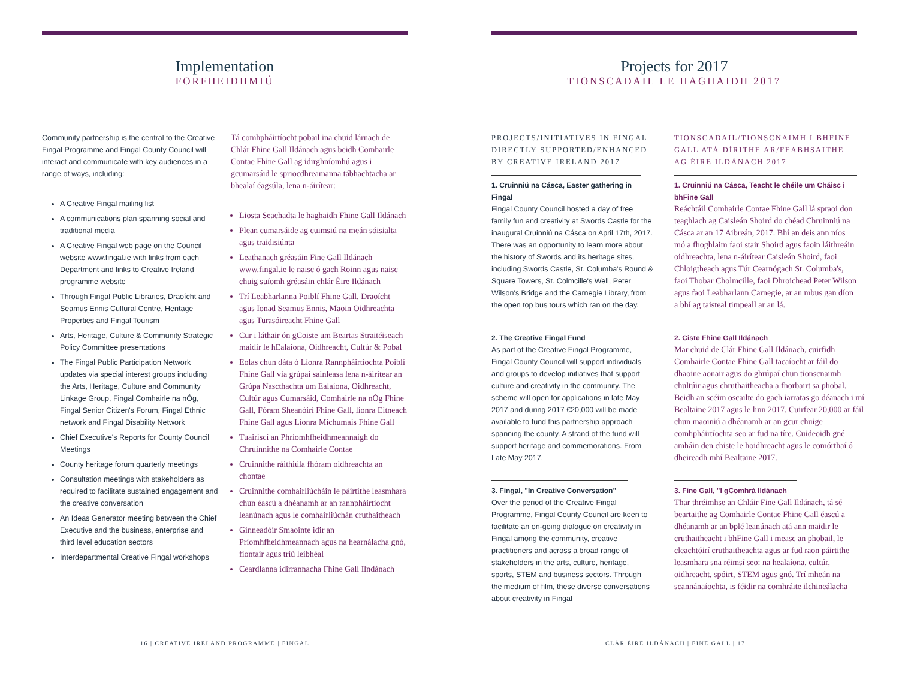Implementation
FORFHEIDHMIÚ
Community partnership is the central to the Creative Fingal Programme and Fingal County Council will interact and communicate with key audiences in a range of ways, including:
A Creative Fingal mailing list
A communications plan spanning social and traditional media
A Creative Fingal web page on the Council website www.fingal.ie with links from each Department and links to Creative Ireland programme website
Through Fingal Public Libraries, Draoícht and Seamus Ennis Cultural Centre, Heritage Properties and Fingal Tourism
Arts, Heritage, Culture & Community Strategic Policy Committee presentations
The Fingal Public Participation Network updates via special interest groups including the Arts, Heritage, Culture and Community Linkage Group, Fingal Comhairle na nÓg, Fingal Senior Citizen's Forum, Fingal Ethnic network and Fingal Disability Network
Chief Executive's Reports for County Council Meetings
County heritage forum quarterly meetings
Consultation meetings with stakeholders as required to facilitate sustained engagement and the creative conversation
An Ideas Generator meeting between the Chief Executive and the business, enterprise and third level education sectors
Interdepartmental Creative Fingal workshops
Tá comhpháirtíocht pobail ina chuid lárnach de Chlár Fhine Gall Ildánach agus beidh Comhairle Contae Fhine Gall ag idirghníomhú agus i gcumarsáid le spriocdhreamanna tábhachtacha ar bhealaí éagsúla, lena n-áirítear:
Liosta Seachadta le haghaidh Fhine Gall Ildánach
Plean cumarsáide ag cuimsiú na meán sóisialta agus traidisiúnta
Leathanach gréasáin Fine Gall Ildánach www.fingal.ie le naisc ó gach Roinn agus naisc chuig suíomh gréasáin chlár Éire Ildánach
Trí Leabharlanna Poiblí Fhine Gall, Draoícht agus Ionad Seamus Ennis, Maoin Oidhreachta agus Turasóireacht Fhine Gall
Cur i láthair ón gCoiste um Beartas Straitéiseach maidir le hEalaíona, Oidhreacht, Cultúr & Pobal
Eolas chun dáta ó Líonra Rannpháirtíochta Poiblí Fhine Gall via grúpaí sainleasa lena n-áirítear an Grúpa Nascthachta um Ealaíona, Oidhreacht, Cultúr agus Cumarsáid, Comhairle na nÓg Fhine Gall, Fóram Sheanóirí Fhine Gall, líonra Eitneach Fhine Gall agus Líonra Míchumais Fhine Gall
Tuairiscí an Phríomhfheidhmeannaigh do Chruinnithe na Comhairle Contae
Cruinnithe ráithiúla fhóram oidhreachta an chontae
Cruinnithe comhairliúcháin le páirtithe leasmhara chun éascú a dhéanamh ar an rannpháirtíocht leanúnach agus le comhairliúchán cruthaitheach
Ginneadóir Smaointe idir an Príomhfheidhmeannach agus na hearnálacha gnó, fiontair agus tríú leibhéal
Ceardlanna idirrannacha Fhine Gall Ilndánach
16 | CREATIVE IRELAND PROGRAMME | FINGAL
Projects for 2017
TIONSCADAIL LE HAGHAIDH 2017
PROJECTS/INITIATIVES IN FINGAL DIRECTLY SUPPORTED/ENHANCED BY CREATIVE IRELAND 2017
1. Cruinniú na Cásca, Easter gathering in Fingal
Fingal County Council hosted a day of free family fun and creativity at Swords Castle for the inaugural Cruinniú na Cásca on April 17th, 2017. There was an opportunity to learn more about the history of Swords and its heritage sites, including Swords Castle, St. Columba's Round & Square Towers, St. Colmcille's Well, Peter Wilson's Bridge and the Carnegie Library, from the open top bus tours which ran on the day.
2. The Creative Fingal Fund
As part of the Creative Fingal Programme, Fingal County Council will support individuals and groups to develop initiatives that support culture and creativity in the community. The scheme will open for applications in late May 2017 and during 2017 €20,000 will be made available to fund this partnership approach spanning the county. A strand of the fund will support heritage and commemorations. From Late May 2017.
3. Fingal, "In Creative Conversation"
Over the period of the Creative Fingal Programme, Fingal County Council are keen to facilitate an on-going dialogue on creativity in Fingal among the community, creative practitioners and across a broad range of stakeholders in the arts, culture, heritage, sports, STEM and business sectors. Through the medium of film, these diverse conversations about creativity in Fingal
TIONSCADAIL/TIONSCNAIMH I BHFINE GALL ATÁ DÍRITHE AR/FEABHSAITHE AG ÉIRE ILDÁNACH 2017
1. Cruinniú na Cásca, Teacht le chéile um Cháisc i bhFine Gall
Reáchtáil Comhairle Contae Fhine Gall lá spraoi don teaghlach ag Caisleán Shoird do chéad Chruinniú na Cásca ar an 17 Aibreán, 2017. Bhí an deis ann níos mó a fhoghlaim faoi stair Shoird agus faoin láithreáin oidhreachta, lena n-áirítear Caisleán Shoird, faoi Chloigtheach agus Túr Cearnógach St. Columba's, faoi Thobar Cholmcille, faoi Dhroichead Peter Wilson agus faoi Leabharlann Carnegie, ar an mbus gan díon a bhí ag taisteal timpeall ar an lá.
2. Ciste Fhine Gall Ildánach
Mar chuid de Clár Fhine Gall Ildánach, cuirfidh Comhairle Contae Fhine Gall tacaíocht ar fáil do dhaoine aonair agus do ghrúpaí chun tionscnaimh chultúir agus chruthaitheacha a fhorbairt sa phobal. Beidh an scéim oscailte do gach iarratas go déanach i mí Bealtaine 2017 agus le linn 2017. Cuirfear 20,000 ar fáil chun maoiniú a dhéanamh ar an gcur chuige comhpháirtíochta seo ar fud na tíre. Cuideoidh gné amháin den chiste le hoidhreacht agus le comórthaí ó dheireadh mhí Bealtaine 2017.
3. Fine Gall, "I gComhrá Ildánach
Thar thréimhse an Chláir Fine Gall Ildánach, tá sé beartaithe ag Comhairle Contae Fhine Gall éascú a dhéanamh ar an bplé leanúnach atá ann maidir le cruthaitheacht i bhFine Gall i measc an phobail, le cleachtóirí cruthaitheachta agus ar fud raon páirtithe leasmhara sna réimsí seo: na healaíona, cultúr, oidhreacht, spóirt, STEM agus gnó. Trí mheán na scannánaíochta, is féidir na comhráite ilchineálacha
CLÁR ÉIRE ILDÁNACH | FINE GALL | 17